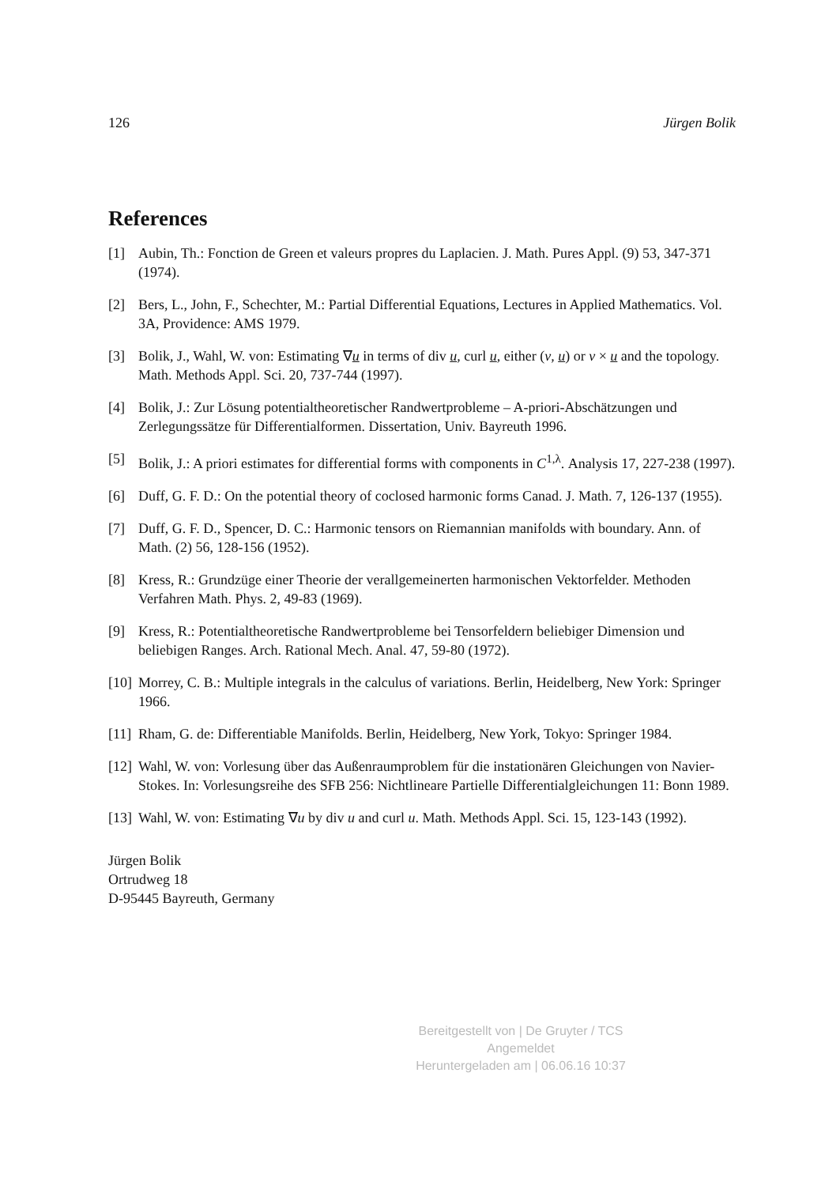126 Jürgen Bolik
References
[1] Aubin, Th.: Fonction de Green et valeurs propres du Laplacien. J. Math. Pures Appl. (9) 53, 347-371 (1974).
[2] Bers, L., John, F., Schechter, M.: Partial Differential Equations, Lectures in Applied Mathematics. Vol. 3A, Providence: AMS 1979.
[3] Bolik, J., Wahl, W. von: Estimating ∇u in terms of div u, curl u, either (ν, u) or ν × u and the topology. Math. Methods Appl. Sci. 20, 737-744 (1997).
[4] Bolik, J.: Zur Lösung potentialtheoretischer Randwertprobleme – A-priori-Abschätzungen und Zerlegungssätze für Differentialformen. Dissertation, Univ. Bayreuth 1996.
[5] Bolik, J.: A priori estimates for differential forms with components in C<sup>1,λ</sup>. Analysis 17, 227-238 (1997).
[6] Duff, G. F. D.: On the potential theory of coclosed harmonic forms Canad. J. Math. 7, 126-137 (1955).
[7] Duff, G. F. D., Spencer, D. C.: Harmonic tensors on Riemannian manifolds with boundary. Ann. of Math. (2) 56, 128-156 (1952).
[8] Kress, R.: Grundzüge einer Theorie der verallgemeinerten harmonischen Vektorfelder. Methoden Verfahren Math. Phys. 2, 49-83 (1969).
[9] Kress, R.: Potentialtheoretische Randwertprobleme bei Tensorfeldern beliebiger Dimension und beliebigen Ranges. Arch. Rational Mech. Anal. 47, 59-80 (1972).
[10] Morrey, C. B.: Multiple integrals in the calculus of variations. Berlin, Heidelberg, New York: Springer 1966.
[11] Rham, G. de: Differentiable Manifolds. Berlin, Heidelberg, New York, Tokyo: Springer 1984.
[12] Wahl, W. von: Vorlesung über das Außenraumproblem für die instationären Gleichungen von Navier-Stokes. In: Vorlesungsreihe des SFB 256: Nichtlineare Partielle Differentialgleichungen 11: Bonn 1989.
[13] Wahl, W. von: Estimating ∇u by div u and curl u. Math. Methods Appl. Sci. 15, 123-143 (1992).
Jürgen Bolik
Ortrudweg 18
D-95445 Bayreuth, Germany
Bereitgestellt von | De Gruyter / TCS
Angemeldet
Heruntergeladen am | 06.06.16 10:37